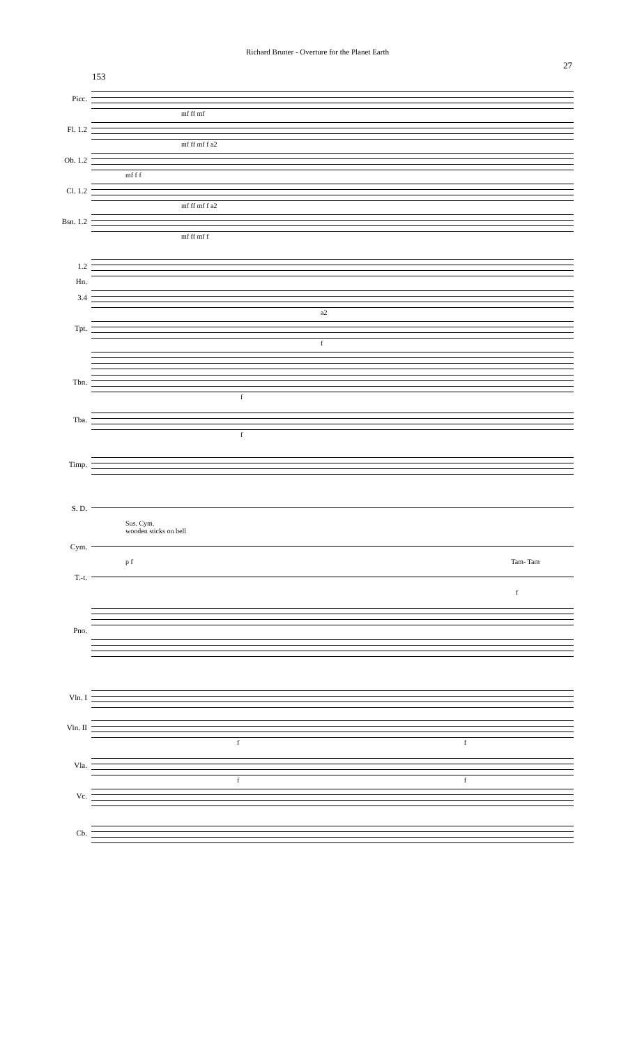Richard Bruner - Overture for the Planet Earth
27
153
Picc.
mf ff mf
Fl. 1.2
mf ff mf f a2
Ob. 1.2
mf f f
Cl. 1.2
mf ff mf f a2
Bsn. 1.2
mf ff mf f
1.2
Hn.
3.4
a2
Tpt.
f
Tbn.
f
Tba.
f
Timp.
S. D.
Sus. Cym.
wooden sticks on bell
Cym.
p f Tam- Tam
T.-t.
f
Pno.
Vln. I
Vln. II
f f
Vla.
f f
Vc.
Cb.